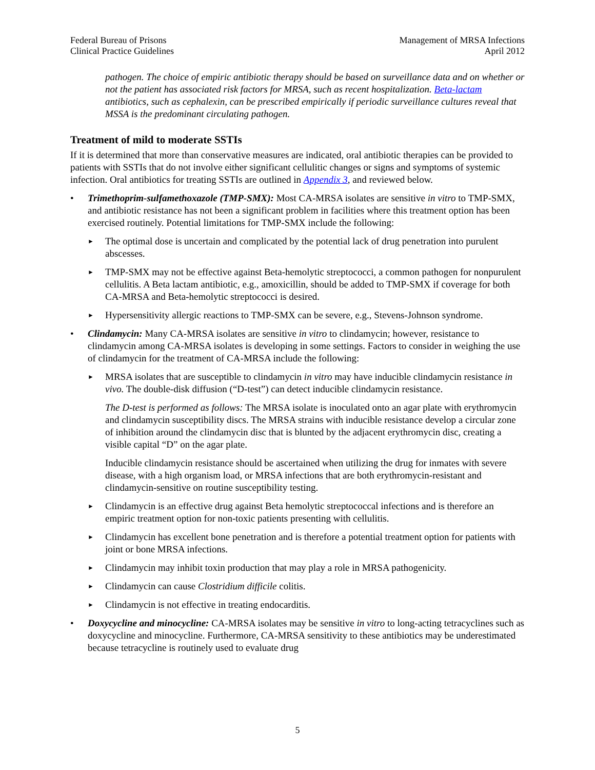Federal Bureau of Prisons
Clinical Practice Guidelines
Management of MRSA Infections
April 2012
pathogen. The choice of empiric antibiotic therapy should be based on surveillance data and on whether or not the patient has associated risk factors for MRSA, such as recent hospitalization. Beta-lactam antibiotics, such as cephalexin, can be prescribed empirically if periodic surveillance cultures reveal that MSSA is the predominant circulating pathogen.
Treatment of mild to moderate SSTIs
If it is determined that more than conservative measures are indicated, oral antibiotic therapies can be provided to patients with SSTIs that do not involve either significant cellulitic changes or signs and symptoms of systemic infection. Oral antibiotics for treating SSTIs are outlined in Appendix 3, and reviewed below.
• Trimethoprim-sulfamethoxazole (TMP-SMX): Most CA-MRSA isolates are sensitive in vitro to TMP-SMX, and antibiotic resistance has not been a significant problem in facilities where this treatment option has been exercised routinely. Potential limitations for TMP-SMX include the following:
►
The optimal dose is uncertain and complicated by the potential lack of drug penetration into purulent abscesses.
►
TMP-SMX may not be effective against Beta-hemolytic streptococci, a common pathogen for nonpurulent cellulitis. A Beta lactam antibiotic, e.g., amoxicillin, should be added to TMP-SMX if coverage for both CA-MRSA and Beta-hemolytic streptococci is desired.
►
Hypersensitivity allergic reactions to TMP-SMX can be severe, e.g., Stevens-Johnson syndrome.
• Clindamycin: Many CA-MRSA isolates are sensitive in vitro to clindamycin; however, resistance to clindamycin among CA-MRSA isolates is developing in some settings. Factors to consider in weighing the use of clindamycin for the treatment of CA-MRSA include the following:
►
MRSA isolates that are susceptible to clindamycin in vitro may have inducible clindamycin resistance in vivo. The double-disk diffusion (“D-test”) can detect inducible clindamycin resistance.
The D-test is performed as follows: The MRSA isolate is inoculated onto an agar plate with erythromycin and clindamycin susceptibility discs. The MRSA strains with inducible resistance develop a circular zone of inhibition around the clindamycin disc that is blunted by the adjacent erythromycin disc, creating a visible capital “D” on the agar plate.
Inducible clindamycin resistance should be ascertained when utilizing the drug for inmates with severe disease, with a high organism load, or MRSA infections that are both erythromycin-resistant and clindamycin-sensitive on routine susceptibility testing.
►
Clindamycin is an effective drug against Beta hemolytic streptococcal infections and is therefore an empiric treatment option for non-toxic patients presenting with cellulitis.
►
Clindamycin has excellent bone penetration and is therefore a potential treatment option for patients with joint or bone MRSA infections.
►
Clindamycin may inhibit toxin production that may play a role in MRSA pathogenicity.
►
Clindamycin can cause Clostridium difficile colitis.
►
Clindamycin is not effective in treating endocarditis.
• Doxycycline and minocycline: CA-MRSA isolates may be sensitive in vitro to long-acting tetracyclines such as doxycycline and minocycline. Furthermore, CA-MRSA sensitivity to these antibiotics may be underestimated because tetracycline is routinely used to evaluate drug
5